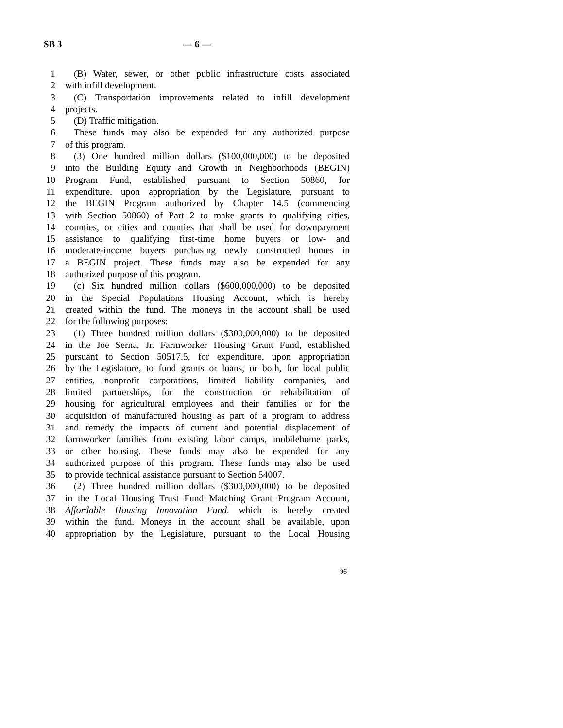SB 3 — 6 —
1 (B) Water, sewer, or other public infrastructure costs associated
2 with infill development.
3 (C) Transportation improvements related to infill development
4 projects.
5 (D) Traffic mitigation.
6 These funds may also be expended for any authorized purpose
7 of this program.
8 (3) One hundred million dollars ($100,000,000) to be deposited
9 into the Building Equity and Growth in Neighborhoods (BEGIN)
10 Program Fund, established pursuant to Section 50860, for
11 expenditure, upon appropriation by the Legislature, pursuant to
12 the BEGIN Program authorized by Chapter 14.5 (commencing
13 with Section 50860) of Part 2 to make grants to qualifying cities,
14 counties, or cities and counties that shall be used for downpayment
15 assistance to qualifying first-time home buyers or low- and
16 moderate-income buyers purchasing newly constructed homes in
17 a BEGIN project. These funds may also be expended for any
18 authorized purpose of this program.
19 (c) Six hundred million dollars ($600,000,000) to be deposited
20 in the Special Populations Housing Account, which is hereby
21 created within the fund. The moneys in the account shall be used
22 for the following purposes:
23 (1) Three hundred million dollars ($300,000,000) to be deposited
24 in the Joe Serna, Jr. Farmworker Housing Grant Fund, established
25 pursuant to Section 50517.5, for expenditure, upon appropriation
26 by the Legislature, to fund grants or loans, or both, for local public
27 entities, nonprofit corporations, limited liability companies, and
28 limited partnerships, for the construction or rehabilitation of
29 housing for agricultural employees and their families or for the
30 acquisition of manufactured housing as part of a program to address
31 and remedy the impacts of current and potential displacement of
32 farmworker families from existing labor camps, mobilehome parks,
33 or other housing. These funds may also be expended for any
34 authorized purpose of this program. These funds may also be used
35 to provide technical assistance pursuant to Section 54007.
36 (2) Three hundred million dollars ($300,000,000) to be deposited
37 in the Local Housing Trust Fund Matching Grant Program Account,
38 Affordable Housing Innovation Fund, which is hereby created
39 within the fund. Moneys in the account shall be available, upon
40 appropriation by the Legislature, pursuant to the Local Housing
96